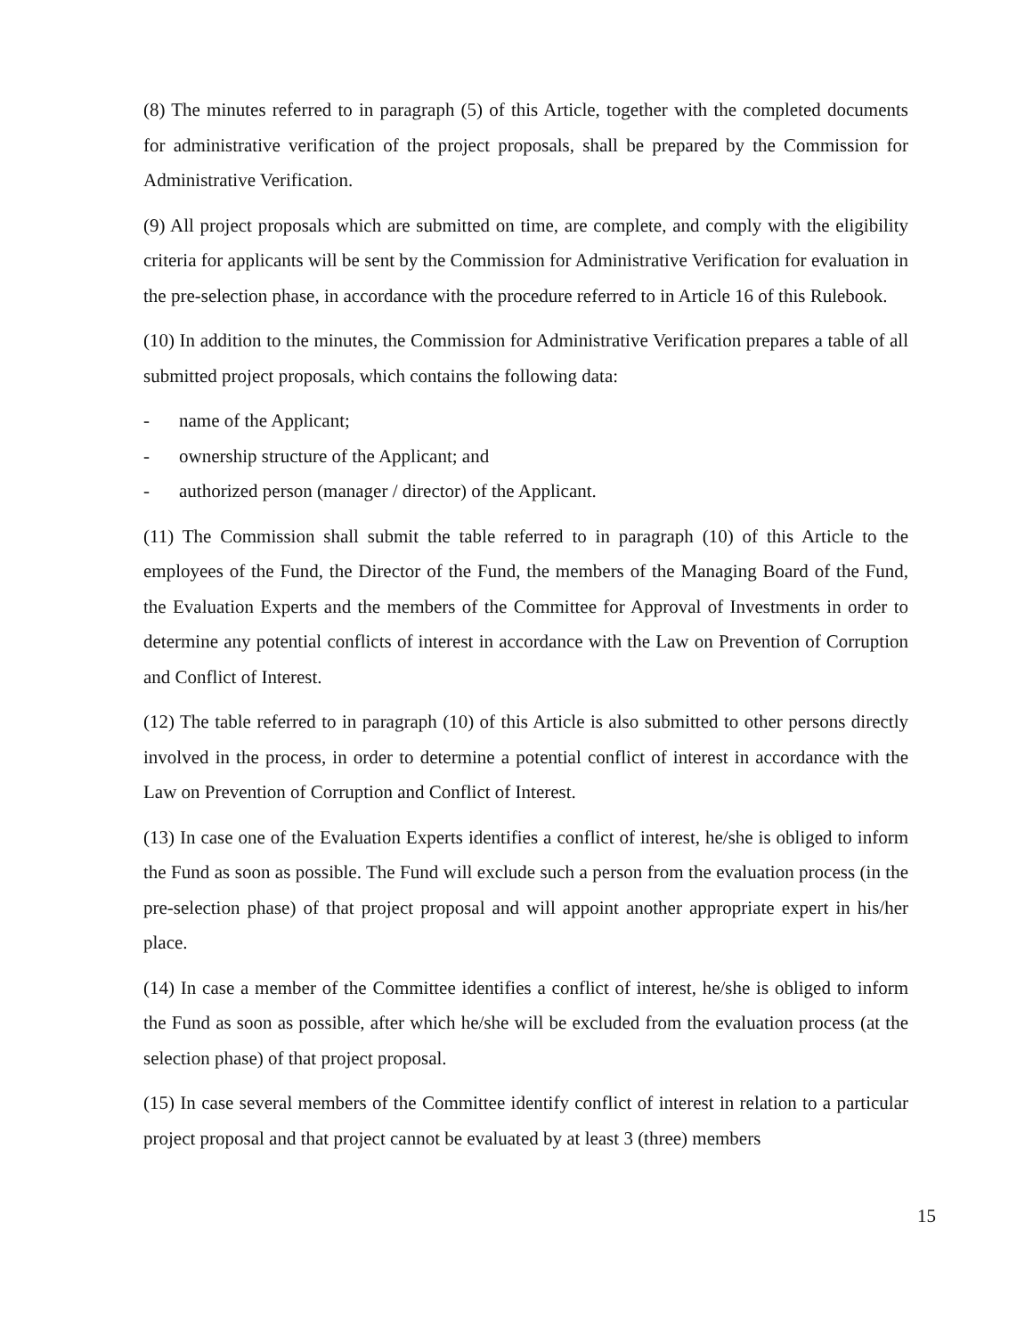(8) The minutes referred to in paragraph (5) of this Article, together with the completed documents for administrative verification of the project proposals, shall be prepared by the Commission for Administrative Verification.
(9) All project proposals which are submitted on time, are complete, and comply with the eligibility criteria for applicants will be sent by the Commission for Administrative Verification for evaluation in the pre-selection phase, in accordance with the procedure referred to in Article 16 of this Rulebook.
(10) In addition to the minutes, the Commission for Administrative Verification prepares a table of all submitted project proposals, which contains the following data:
- name of the Applicant;
- ownership structure of the Applicant; and
- authorized person (manager / director) of the Applicant.
(11) The Commission shall submit the table referred to in paragraph (10) of this Article to the employees of the Fund, the Director of the Fund, the members of the Managing Board of the Fund, the Evaluation Experts and the members of the Committee for Approval of Investments in order to determine any potential conflicts of interest in accordance with the Law on Prevention of Corruption and Conflict of Interest.
(12) The table referred to in paragraph (10) of this Article is also submitted to other persons directly involved in the process, in order to determine a potential conflict of interest in accordance with the Law on Prevention of Corruption and Conflict of Interest.
(13) In case one of the Evaluation Experts identifies a conflict of interest, he/she is obliged to inform the Fund as soon as possible. The Fund will exclude such a person from the evaluation process (in the pre-selection phase) of that project proposal and will appoint another appropriate expert in his/her place.
(14) In case a member of the Committee identifies a conflict of interest, he/she is obliged to inform the Fund as soon as possible, after which he/she will be excluded from the evaluation process (at the selection phase) of that project proposal.
(15) In case several members of the Committee identify conflict of interest in relation to a particular project proposal and that project cannot be evaluated by at least 3 (three) members
15